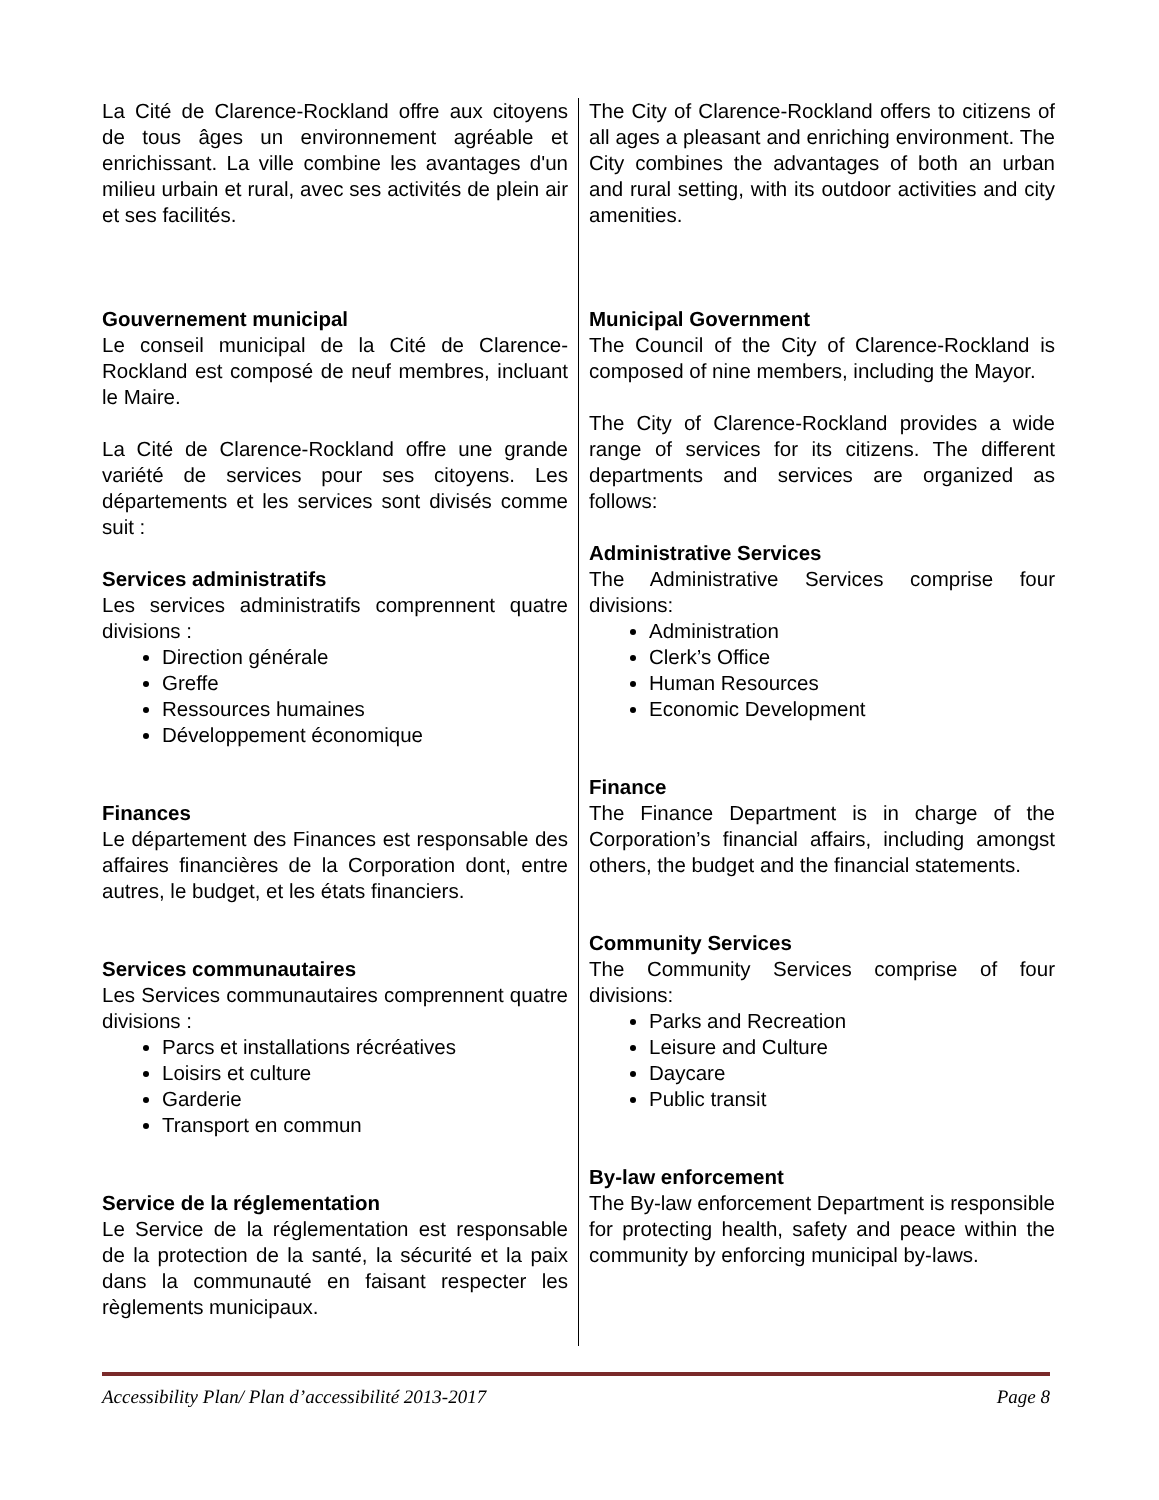La Cité de Clarence-Rockland offre aux citoyens de tous âges un environnement agréable et enrichissant. La ville combine les avantages d'un milieu urbain et rural, avec ses activités de plein air et ses facilités.
Gouvernement municipal
Le conseil municipal de la Cité de Clarence-Rockland est composé de neuf membres, incluant le Maire.
La Cité de Clarence-Rockland offre une grande variété de services pour ses citoyens. Les départements et les services sont divisés comme suit :
Services administratifs
Les services administratifs comprennent quatre divisions :
Direction générale
Greffe
Ressources humaines
Développement économique
Finances
Le département des Finances est responsable des affaires financières de la Corporation dont, entre autres, le budget, et les états financiers.
Services communautaires
Les Services communautaires comprennent quatre divisions :
Parcs et installations récréatives
Loisirs et culture
Garderie
Transport en commun
Service de la réglementation
Le Service de la réglementation est responsable de la protection de la santé, la sécurité et la paix dans la communauté en faisant respecter les règlements municipaux.
The City of Clarence-Rockland offers to citizens of all ages a pleasant and enriching environment. The City combines the advantages of both an urban and rural setting, with its outdoor activities and city amenities.
Municipal Government
The Council of the City of Clarence-Rockland is composed of nine members, including the Mayor.
The City of Clarence-Rockland provides a wide range of services for its citizens. The different departments and services are organized as follows:
Administrative Services
The Administrative Services comprise four divisions:
Administration
Clerk’s Office
Human Resources
Economic Development
Finance
The Finance Department is in charge of the Corporation’s financial affairs, including amongst others, the budget and the financial statements.
Community Services
The Community Services comprise of four divisions:
Parks and Recreation
Leisure and Culture
Daycare
Public transit
By-law enforcement
The By-law enforcement Department is responsible for protecting health, safety and peace within the community by enforcing municipal by-laws.
Accessibility Plan/ Plan d’accessibilité 2013-2017 Page 8